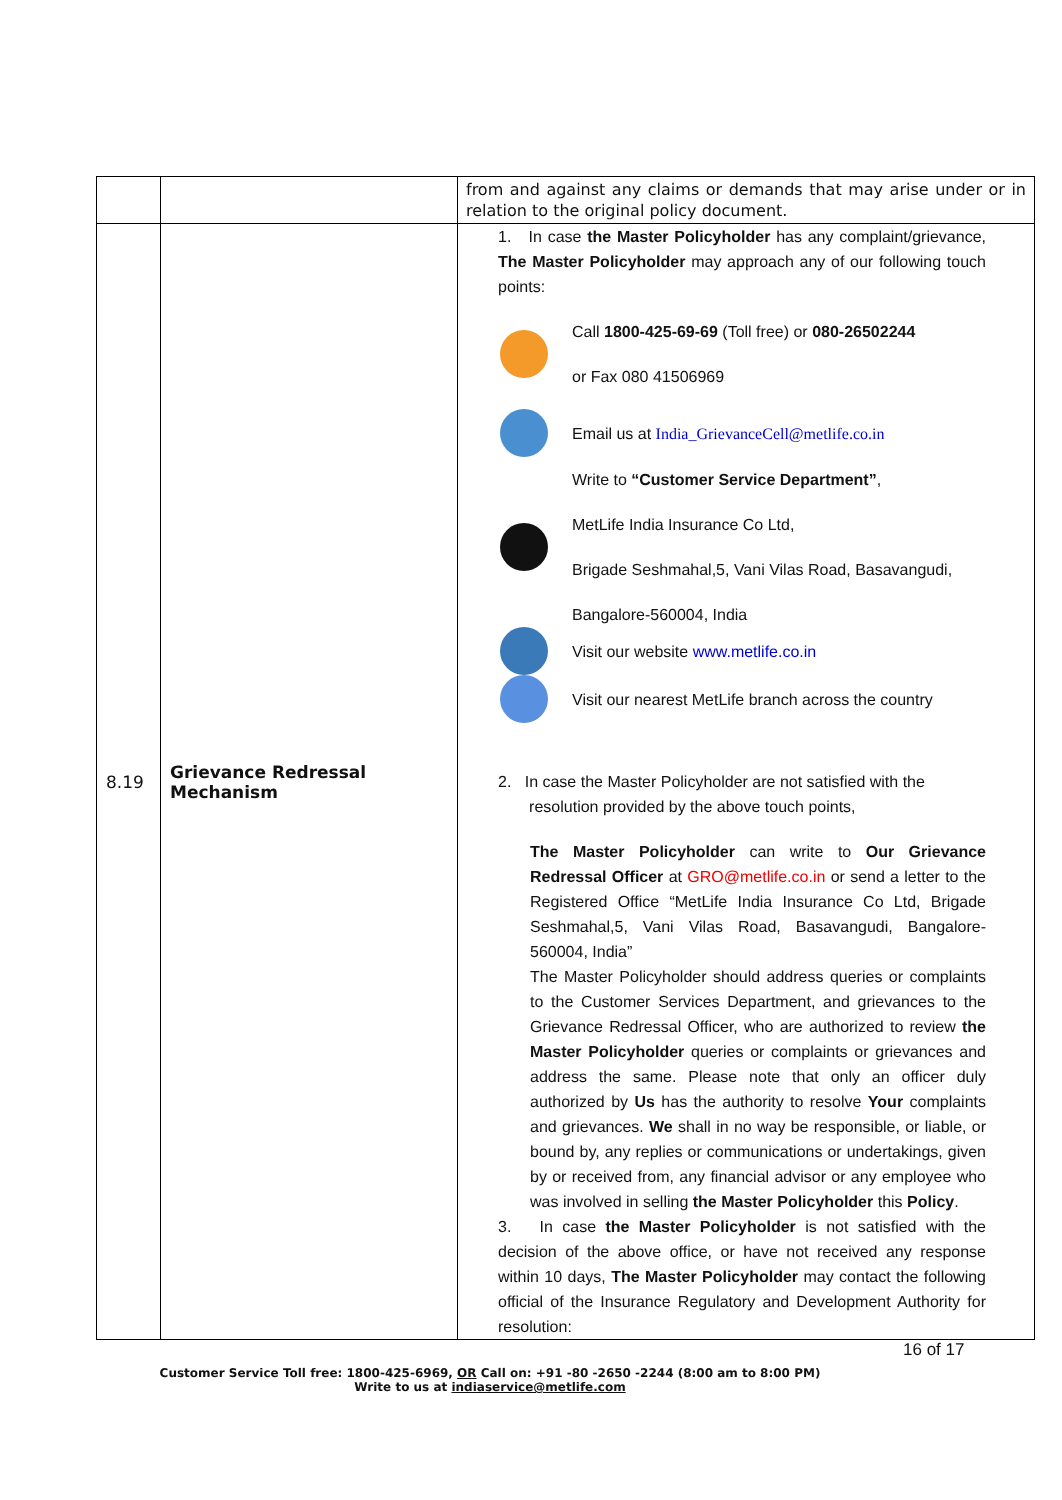| | | from and against any claims or demands that may arise under or in relation to the original policy document. |
| 8.19 | Grievance Redressal Mechanism | 1. In case the Master Policyholder has any complaint/grievance, The Master Policyholder may approach any of our following touch points: Call 1800-425-69-69 (Toll free) or 080-26502244 or Fax 080 41506969 Email us at India_GrievanceCell@metlife.co.in Write to “Customer Service Department” , MetLife India Insurance Co Ltd, Brigade Seshmahal,5, Vani Vilas Road, Basavangudi, Bangalore-560004, India Visit our website www.metlife.co.in Visit our nearest MetLife branch across the country 2. In case the Master Policyholder are not satisfied with the resolution provided by the above touch points, The Master Policyholder can write to Our Grievance Redressal Officer at GRO@metlife.co.in or send a letter to the Registered Office “MetLife India Insurance Co Ltd, Brigade Seshmahal,5, Vani Vilas Road, Basavangudi, Bangalore-560004, India” The Master Policyholder should address queries or complaints to the Customer Services Department, and grievances to the Grievance Redressal Officer, who are authorized to review the Master Policyholder queries or complaints or grievances and address the same. Please note that only an officer duly authorized by Us has the authority to resolve Your complaints and grievances. We shall in no way be responsible, or liable, or bound by, any replies or communications or undertakings, given by or received from, any financial advisor or any employee who was involved in selling the Master Policyholder this Policy . 3. In case the Master Policyholder is not satisfied with the decision of the above office, or have not received any response within 10 days, The Master Policyholder may contact the following official of the Insurance Regulatory and Development Authority for resolution: |
16 of 17
Customer Service Toll free: 1800-425-6969, OR Call on: +91 -80 -2650 -2244 (8:00 am to 8:00 PM)
Write to us at indiaservice@metlife.com